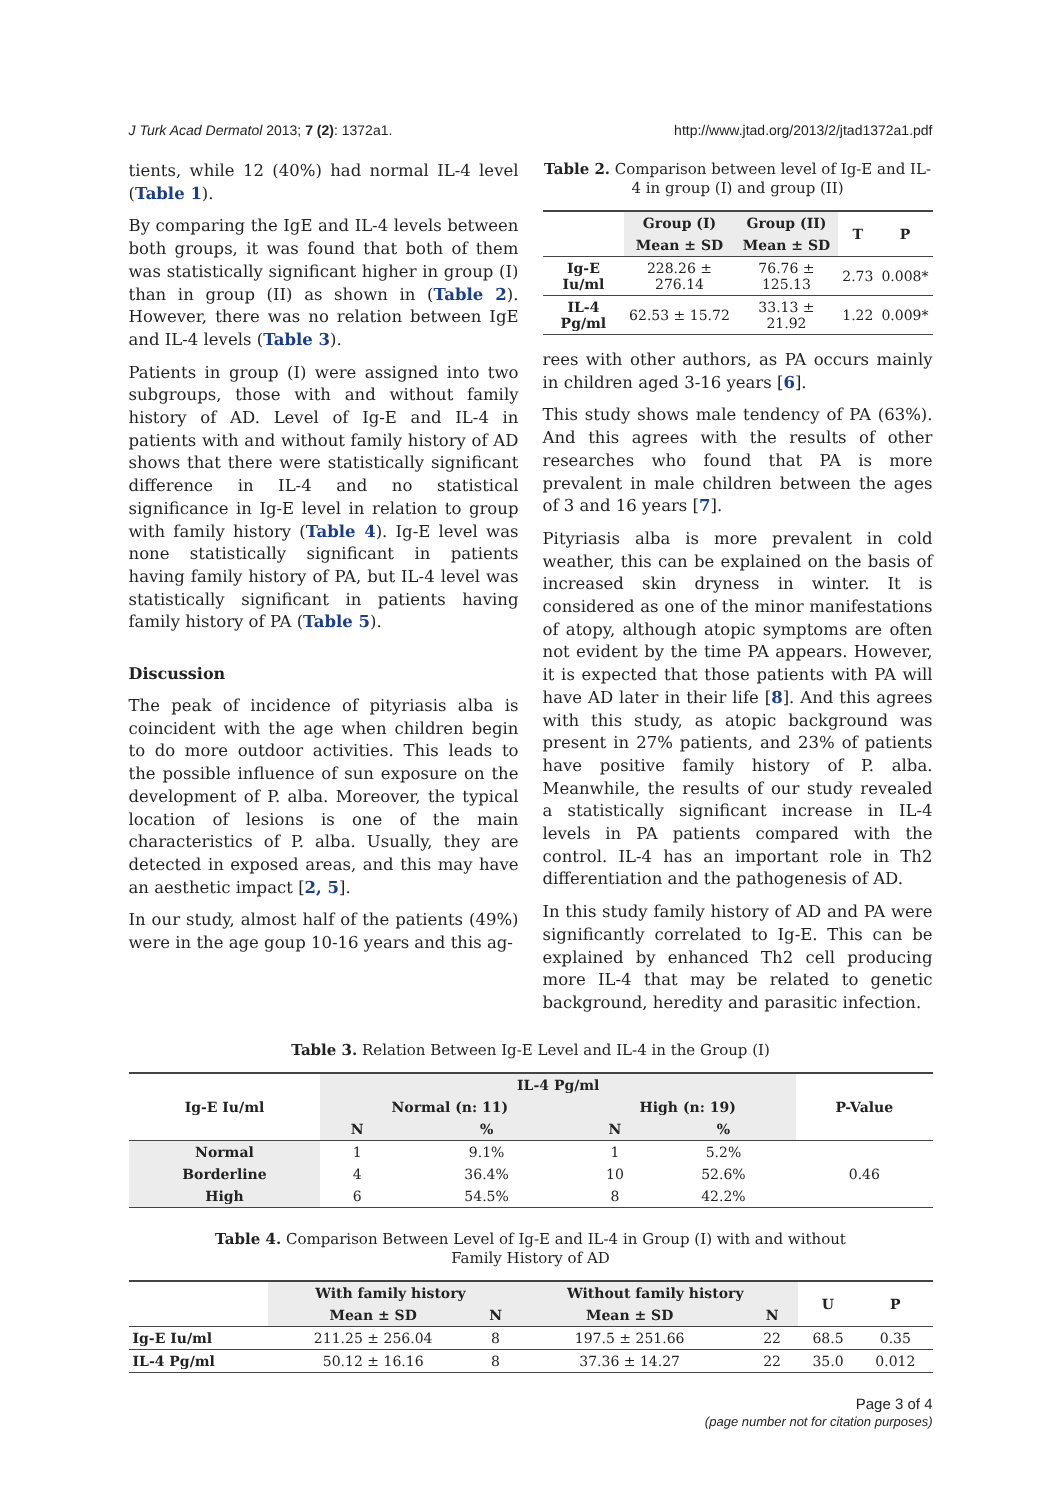J Turk Acad Dermatol 2013; 7 (2): 1372a1. http://www.jtad.org/2013/2/jtad1372a1.pdf
tients, while 12 (40%) had normal IL-4 level (Table 1).
By comparing the IgE and IL-4 levels between both groups, it was found that both of them was statistically significant higher in group (I) than in group (II) as shown in (Table 2). However, there was no relation between IgE and IL-4 levels (Table 3).
Patients in group (I) were assigned into two subgroups, those with and without family history of AD. Level of Ig-E and IL-4 in patients with and without family history of AD shows that there were statistically significant difference in IL-4 and no statistical significance in Ig-E level in relation to group with family history (Table 4). Ig-E level was none statistically significant in patients having family history of PA, but IL-4 level was statistically significant in patients having family history of PA (Table 5).
Discussion
The peak of incidence of pityriasis alba is coincident with the age when children begin to do more outdoor activities. This leads to the possible influence of sun exposure on the development of P. alba. Moreover, the typical location of lesions is one of the main characteristics of P. alba. Usually, they are detected in exposed areas, and this may have an aesthetic impact [2, 5].
In our study, almost half of the patients (49%) were in the age goup 10-16 years and this ag-
Table 2. Comparison between level of Ig-E and IL-4 in group (I) and group (II)
| | Group (I) | Group (II) | T | P |
| --- | --- | --- | --- | --- |
| | Mean ± SD | Mean ± SD | | |
| Ig-E Iu/ml | 228.26 ± 276.14 | 76.76 ± 125.13 | 2.73 | 0.008* |
| IL-4 Pg/ml | 62.53 ± 15.72 | 33.13 ± 21.92 | 1.22 | 0.009* |
rees with other authors, as PA occurs mainly in children aged 3-16 years [6].
This study shows male tendency of PA (63%). And this agrees with the results of other researches who found that PA is more prevalent in male children between the ages of 3 and 16 years [7].
Pityriasis alba is more prevalent in cold weather, this can be explained on the basis of increased skin dryness in winter. It is considered as one of the minor manifestations of atopy, although atopic symptoms are often not evident by the time PA appears. However, it is expected that those patients with PA will have AD later in their life [8]. And this agrees with this study, as atopic background was present in 27% patients, and 23% of patients have positive family history of P. alba. Meanwhile, the results of our study revealed a statistically significant increase in IL-4 levels in PA patients compared with the control. IL-4 has an important role in Th2 differentiation and the pathogenesis of AD.
In this study family history of AD and PA were significantly correlated to Ig-E. This can be explained by enhanced Th2 cell producing more IL-4 that may be related to genetic background, heredity and parasitic infection.
Table 3. Relation Between Ig-E Level and IL-4 in the Group (I)
| Ig-E Iu/ml | IL-4 Pg/ml | | | | P-Value |
| --- | --- | --- | --- | --- | --- |
| | Normal (n: 11) | | High (n: 19) | | |
| | N | % | N | % | |
| Normal | 1 | 9.1% | 1 | 5.2% | 0.46 |
| Borderline | 4 | 36.4% | 10 | 52.6% | |
| High | 6 | 54.5% | 8 | 42.2% | |
Table 4. Comparison Between Level of Ig-E and IL-4 in Group (I) with and without
Family History of AD
| | With family history | | Without family history | | U | P |
| --- | --- | --- | --- | --- | --- | --- |
| | Mean ± SD | N | Mean ± SD | N | | |
| Ig-E Iu/ml | 211.25 ± 256.04 | 8 | 197.5 ± 251.66 | 22 | 68.5 | 0.35 |
| IL-4 Pg/ml | 50.12 ± 16.16 | 8 | 37.36 ± 14.27 | 22 | 35.0 | 0.012 |
Page 3 of 4
(page number not for citation purposes)